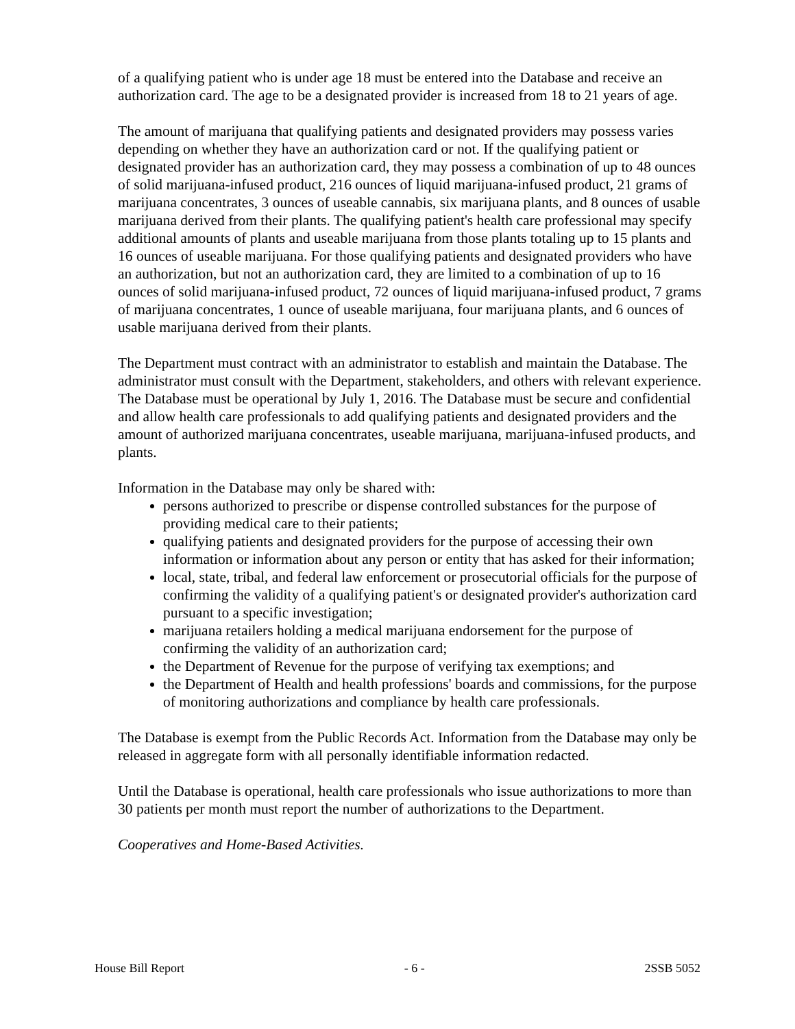of a qualifying patient who is under age 18 must be entered into the Database and receive an authorization card. The age to be a designated provider is increased from 18 to 21 years of age.
The amount of marijuana that qualifying patients and designated providers may possess varies depending on whether they have an authorization card or not. If the qualifying patient or designated provider has an authorization card, they may possess a combination of up to 48 ounces of solid marijuana-infused product, 216 ounces of liquid marijuana-infused product, 21 grams of marijuana concentrates, 3 ounces of useable cannabis, six marijuana plants, and 8 ounces of usable marijuana derived from their plants. The qualifying patient's health care professional may specify additional amounts of plants and useable marijuana from those plants totaling up to 15 plants and 16 ounces of useable marijuana. For those qualifying patients and designated providers who have an authorization, but not an authorization card, they are limited to a combination of up to 16 ounces of solid marijuana-infused product, 72 ounces of liquid marijuana-infused product, 7 grams of marijuana concentrates, 1 ounce of useable marijuana, four marijuana plants, and 6 ounces of usable marijuana derived from their plants.
The Department must contract with an administrator to establish and maintain the Database. The administrator must consult with the Department, stakeholders, and others with relevant experience. The Database must be operational by July 1, 2016. The Database must be secure and confidential and allow health care professionals to add qualifying patients and designated providers and the amount of authorized marijuana concentrates, useable marijuana, marijuana-infused products, and plants.
Information in the Database may only be shared with:
persons authorized to prescribe or dispense controlled substances for the purpose of providing medical care to their patients;
qualifying patients and designated providers for the purpose of accessing their own information or information about any person or entity that has asked for their information;
local, state, tribal, and federal law enforcement or prosecutorial officials for the purpose of confirming the validity of a qualifying patient's or designated provider's authorization card pursuant to a specific investigation;
marijuana retailers holding a medical marijuana endorsement for the purpose of confirming the validity of an authorization card;
the Department of Revenue for the purpose of verifying tax exemptions; and
the Department of Health and health professions' boards and commissions, for the purpose of monitoring authorizations and compliance by health care professionals.
The Database is exempt from the Public Records Act. Information from the Database may only be released in aggregate form with all personally identifiable information redacted.
Until the Database is operational, health care professionals who issue authorizations to more than 30 patients per month must report the number of authorizations to the Department.
Cooperatives and Home-Based Activities.
House Bill Report - 6 - 2SSB 5052